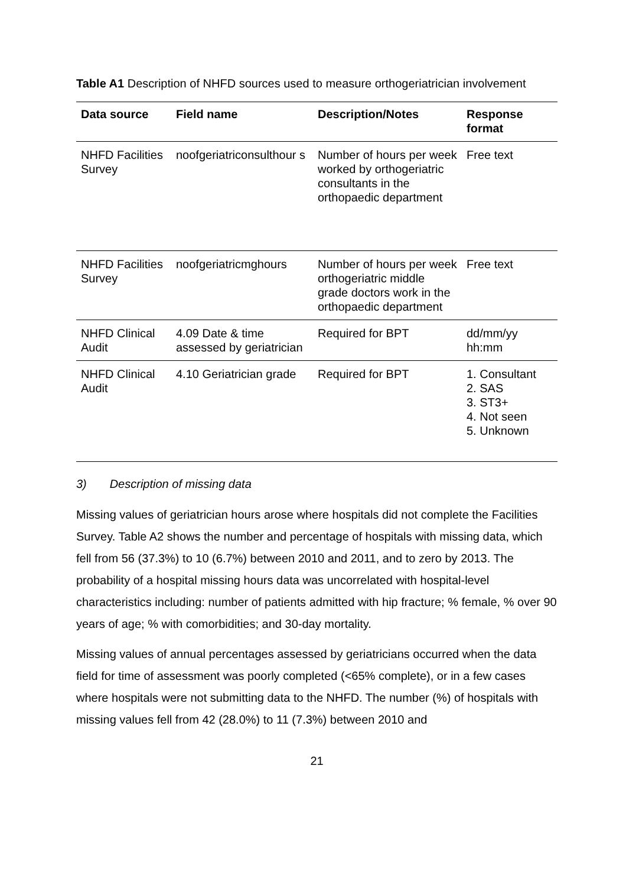Table A1 Description of NHFD sources used to measure orthogeriatrician involvement
| Data source | Field name | Description/Notes | Response format |
| --- | --- | --- | --- |
| NHFD Facilities Survey | noofgeriatriconsulthour s | Number of hours per week worked by orthogeriatric consultants in the orthopaedic department | Free text |
| NHFD Facilities Survey | noofgeriatricmghours | Number of hours per week orthogeriatric middle grade doctors work in the orthopaedic department | Free text |
| NHFD Clinical Audit | 4.09 Date & time assessed by geriatrician | Required for BPT | dd/mm/yy hh:mm |
| NHFD Clinical Audit | 4.10 Geriatrician grade | Required for BPT | 1. Consultant 2. SAS 3. ST3+ 4. Not seen 5. Unknown |
3) Description of missing data
Missing values of geriatrician hours arose where hospitals did not complete the Facilities Survey. Table A2 shows the number and percentage of hospitals with missing data, which fell from 56 (37.3%) to 10 (6.7%) between 2010 and 2011, and to zero by 2013. The probability of a hospital missing hours data was uncorrelated with hospital-level characteristics including: number of patients admitted with hip fracture; % female, % over 90 years of age; % with comorbidities; and 30-day mortality.
Missing values of annual percentages assessed by geriatricians occurred when the data field for time of assessment was poorly completed (<65% complete), or in a few cases where hospitals were not submitting data to the NHFD. The number (%) of hospitals with missing values fell from 42 (28.0%) to 11 (7.3%) between 2010 and
21